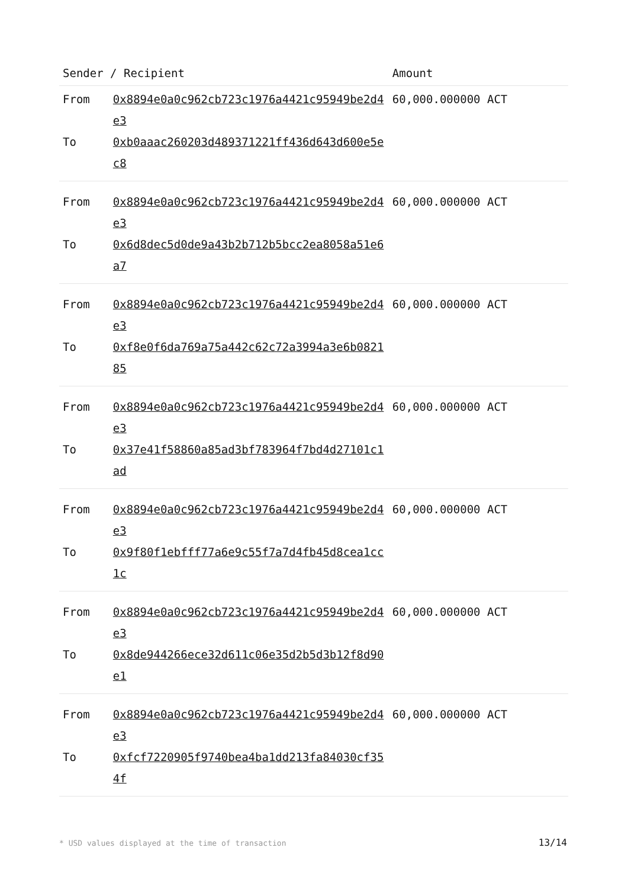| Sender / Recipient | | Amount |
| --- | --- | --- |
| From | 0x8894e0a0c962cb723c1976a4421c95949be2d4e3 | 60,000.000000 ACT |
| To | 0xb0aaac260203d489371221ff436d643d600e5ec8 | |
| From | 0x8894e0a0c962cb723c1976a4421c95949be2d4e3 | 60,000.000000 ACT |
| To | 0x6d8dec5d0de9a43b2b712b5bcc2ea8058a51e6a7 | |
| From | 0x8894e0a0c962cb723c1976a4421c95949be2d4e3 | 60,000.000000 ACT |
| To | 0xf8e0f6da769a75a442c62c72a3994a3e6b082185 | |
| From | 0x8894e0a0c962cb723c1976a4421c95949be2d4e3 | 60,000.000000 ACT |
| To | 0x37e41f58860a85ad3bf783964f7bd4d27101c1ad | |
| From | 0x8894e0a0c962cb723c1976a4421c95949be2d4e3 | 60,000.000000 ACT |
| To | 0x9f80f1ebfff77a6e9c55f7a7d4fb45d8cea1cc1c | |
| From | 0x8894e0a0c962cb723c1976a4421c95949be2d4e3 | 60,000.000000 ACT |
| To | 0x8de944266ece32d611c06e35d2b5d3b12f8d90e1 | |
| From | 0x8894e0a0c962cb723c1976a4421c95949be2d4e3 | 60,000.000000 ACT |
| To | 0xfcf7220905f9740bea4ba1dd213fa84030cf354f | |
* USD values displayed at the time of transaction 13/14